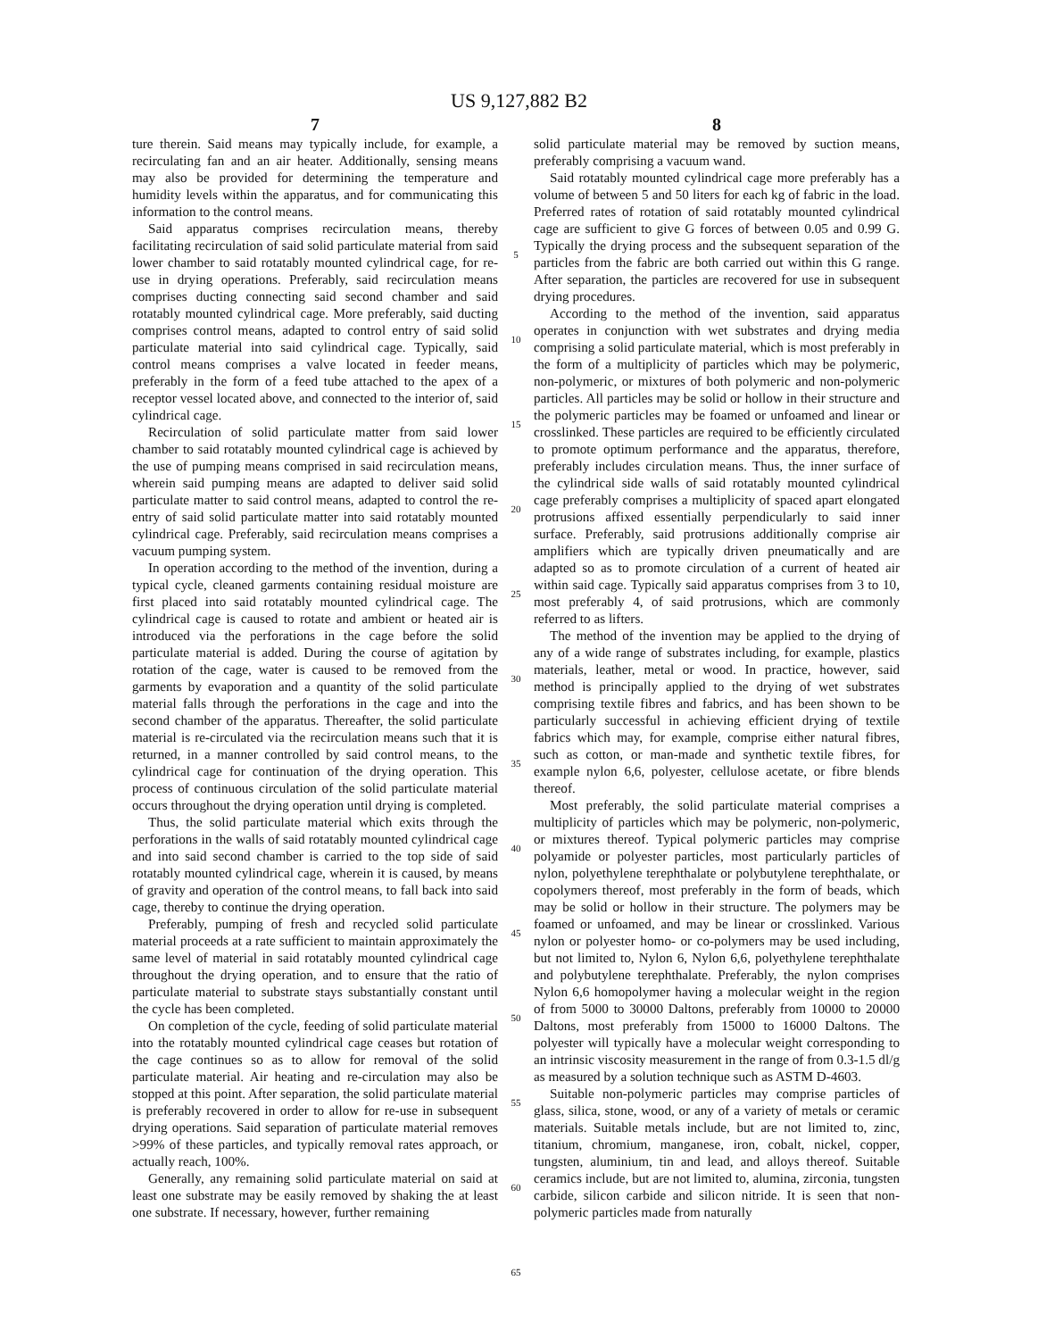US 9,127,882 B2
7
ture therein. Said means may typically include, for example, a recirculating fan and an air heater. Additionally, sensing means may also be provided for determining the temperature and humidity levels within the apparatus, and for communicating this information to the control means.
Said apparatus comprises recirculation means, thereby facilitating recirculation of said solid particulate material from said lower chamber to said rotatably mounted cylindrical cage, for re-use in drying operations. Preferably, said recirculation means comprises ducting connecting said second chamber and said rotatably mounted cylindrical cage. More preferably, said ducting comprises control means, adapted to control entry of said solid particulate material into said cylindrical cage. Typically, said control means comprises a valve located in feeder means, preferably in the form of a feed tube attached to the apex of a receptor vessel located above, and connected to the interior of, said cylindrical cage.
Recirculation of solid particulate matter from said lower chamber to said rotatably mounted cylindrical cage is achieved by the use of pumping means comprised in said recirculation means, wherein said pumping means are adapted to deliver said solid particulate matter to said control means, adapted to control the re-entry of said solid particulate matter into said rotatably mounted cylindrical cage. Preferably, said recirculation means comprises a vacuum pumping system.
In operation according to the method of the invention, during a typical cycle, cleaned garments containing residual moisture are first placed into said rotatably mounted cylindrical cage. The cylindrical cage is caused to rotate and ambient or heated air is introduced via the perforations in the cage before the solid particulate material is added. During the course of agitation by rotation of the cage, water is caused to be removed from the garments by evaporation and a quantity of the solid particulate material falls through the perforations in the cage and into the second chamber of the apparatus. Thereafter, the solid particulate material is re-circulated via the recirculation means such that it is returned, in a manner controlled by said control means, to the cylindrical cage for continuation of the drying operation. This process of continuous circulation of the solid particulate material occurs throughout the drying operation until drying is completed.
Thus, the solid particulate material which exits through the perforations in the walls of said rotatably mounted cylindrical cage and into said second chamber is carried to the top side of said rotatably mounted cylindrical cage, wherein it is caused, by means of gravity and operation of the control means, to fall back into said cage, thereby to continue the drying operation.
Preferably, pumping of fresh and recycled solid particulate material proceeds at a rate sufficient to maintain approximately the same level of material in said rotatably mounted cylindrical cage throughout the drying operation, and to ensure that the ratio of particulate material to substrate stays substantially constant until the cycle has been completed.
On completion of the cycle, feeding of solid particulate material into the rotatably mounted cylindrical cage ceases but rotation of the cage continues so as to allow for removal of the solid particulate material. Air heating and re-circulation may also be stopped at this point. After separation, the solid particulate material is preferably recovered in order to allow for re-use in subsequent drying operations. Said separation of particulate material removes >99% of these particles, and typically removal rates approach, or actually reach, 100%.
Generally, any remaining solid particulate material on said at least one substrate may be easily removed by shaking the at least one substrate. If necessary, however, further remaining
5
10
15
20
25
30
35
40
45
50
55
60
65
8
solid particulate material may be removed by suction means, preferably comprising a vacuum wand.
Said rotatably mounted cylindrical cage more preferably has a volume of between 5 and 50 liters for each kg of fabric in the load. Preferred rates of rotation of said rotatably mounted cylindrical cage are sufficient to give G forces of between 0.05 and 0.99 G. Typically the drying process and the subsequent separation of the particles from the fabric are both carried out within this G range. After separation, the particles are recovered for use in subsequent drying procedures.
According to the method of the invention, said apparatus operates in conjunction with wet substrates and drying media comprising a solid particulate material, which is most preferably in the form of a multiplicity of particles which may be polymeric, non-polymeric, or mixtures of both polymeric and non-polymeric particles. All particles may be solid or hollow in their structure and the polymeric particles may be foamed or unfoamed and linear or crosslinked. These particles are required to be efficiently circulated to promote optimum performance and the apparatus, therefore, preferably includes circulation means. Thus, the inner surface of the cylindrical side walls of said rotatably mounted cylindrical cage preferably comprises a multiplicity of spaced apart elongated protrusions affixed essentially perpendicularly to said inner surface. Preferably, said protrusions additionally comprise air amplifiers which are typically driven pneumatically and are adapted so as to promote circulation of a current of heated air within said cage. Typically said apparatus comprises from 3 to 10, most preferably 4, of said protrusions, which are commonly referred to as lifters.
The method of the invention may be applied to the drying of any of a wide range of substrates including, for example, plastics materials, leather, metal or wood. In practice, however, said method is principally applied to the drying of wet substrates comprising textile fibres and fabrics, and has been shown to be particularly successful in achieving efficient drying of textile fabrics which may, for example, comprise either natural fibres, such as cotton, or man-made and synthetic textile fibres, for example nylon 6,6, polyester, cellulose acetate, or fibre blends thereof.
Most preferably, the solid particulate material comprises a multiplicity of particles which may be polymeric, non-polymeric, or mixtures thereof. Typical polymeric particles may comprise polyamide or polyester particles, most particularly particles of nylon, polyethylene terephthalate or polybutylene terephthalate, or copolymers thereof, most preferably in the form of beads, which may be solid or hollow in their structure. The polymers may be foamed or unfoamed, and may be linear or crosslinked. Various nylon or polyester homo- or co-polymers may be used including, but not limited to, Nylon 6, Nylon 6,6, polyethylene terephthalate and polybutylene terephthalate. Preferably, the nylon comprises Nylon 6,6 homopolymer having a molecular weight in the region of from 5000 to 30000 Daltons, preferably from 10000 to 20000 Daltons, most preferably from 15000 to 16000 Daltons. The polyester will typically have a molecular weight corresponding to an intrinsic viscosity measurement in the range of from 0.3-1.5 dl/g as measured by a solution technique such as ASTM D-4603.
Suitable non-polymeric particles may comprise particles of glass, silica, stone, wood, or any of a variety of metals or ceramic materials. Suitable metals include, but are not limited to, zinc, titanium, chromium, manganese, iron, cobalt, nickel, copper, tungsten, aluminium, tin and lead, and alloys thereof. Suitable ceramics include, but are not limited to, alumina, zirconia, tungsten carbide, silicon carbide and silicon nitride. It is seen that non-polymeric particles made from naturally